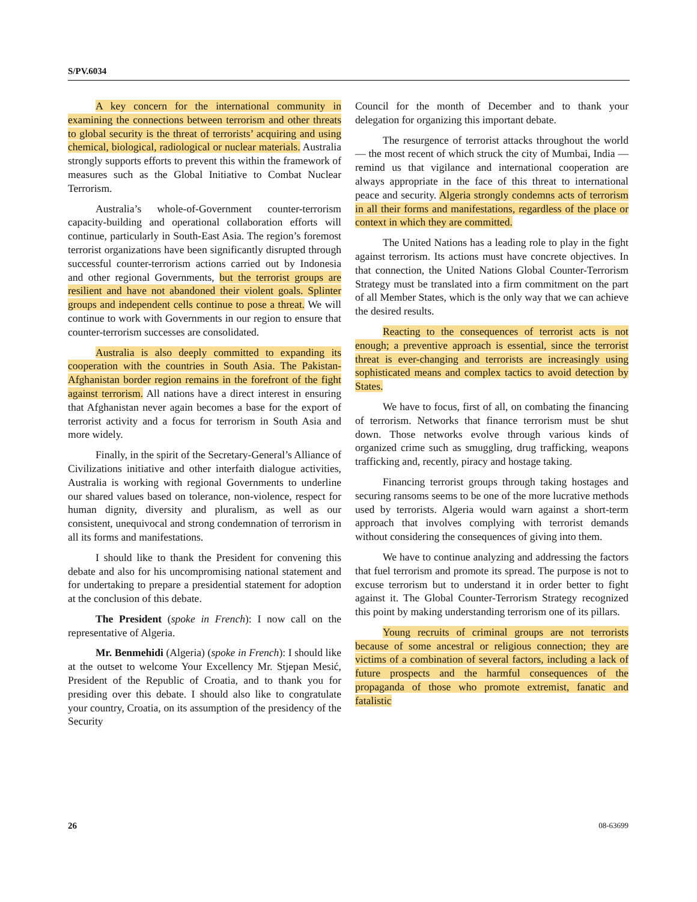S/PV.6034
A key concern for the international community in examining the connections between terrorism and other threats to global security is the threat of terrorists’ acquiring and using chemical, biological, radiological or nuclear materials. Australia strongly supports efforts to prevent this within the framework of measures such as the Global Initiative to Combat Nuclear Terrorism.
Australia’s whole-of-Government counter-terrorism capacity-building and operational collaboration efforts will continue, particularly in South-East Asia. The region’s foremost terrorist organizations have been significantly disrupted through successful counter-terrorism actions carried out by Indonesia and other regional Governments, but the terrorist groups are resilient and have not abandoned their violent goals. Splinter groups and independent cells continue to pose a threat. We will continue to work with Governments in our region to ensure that counter-terrorism successes are consolidated.
Australia is also deeply committed to expanding its cooperation with the countries in South Asia. The Pakistan-Afghanistan border region remains in the forefront of the fight against terrorism. All nations have a direct interest in ensuring that Afghanistan never again becomes a base for the export of terrorist activity and a focus for terrorism in South Asia and more widely.
Finally, in the spirit of the Secretary-General’s Alliance of Civilizations initiative and other interfaith dialogue activities, Australia is working with regional Governments to underline our shared values based on tolerance, non-violence, respect for human dignity, diversity and pluralism, as well as our consistent, unequivocal and strong condemnation of terrorism in all its forms and manifestations.
I should like to thank the President for convening this debate and also for his uncompromising national statement and for undertaking to prepare a presidential statement for adoption at the conclusion of this debate.
The President (spoke in French): I now call on the representative of Algeria.
Mr. Benmehidi (Algeria) (spoke in French): I should like at the outset to welcome Your Excellency Mr. Stjepan Mesić, President of the Republic of Croatia, and to thank you for presiding over this debate. I should also like to congratulate your country, Croatia, on its assumption of the presidency of the Security
Council for the month of December and to thank your delegation for organizing this important debate.
The resurgence of terrorist attacks throughout the world — the most recent of which struck the city of Mumbai, India — remind us that vigilance and international cooperation are always appropriate in the face of this threat to international peace and security. Algeria strongly condemns acts of terrorism in all their forms and manifestations, regardless of the place or context in which they are committed.
The United Nations has a leading role to play in the fight against terrorism. Its actions must have concrete objectives. In that connection, the United Nations Global Counter-Terrorism Strategy must be translated into a firm commitment on the part of all Member States, which is the only way that we can achieve the desired results.
Reacting to the consequences of terrorist acts is not enough; a preventive approach is essential, since the terrorist threat is ever-changing and terrorists are increasingly using sophisticated means and complex tactics to avoid detection by States.
We have to focus, first of all, on combating the financing of terrorism. Networks that finance terrorism must be shut down. Those networks evolve through various kinds of organized crime such as smuggling, drug trafficking, weapons trafficking and, recently, piracy and hostage taking.
Financing terrorist groups through taking hostages and securing ransoms seems to be one of the more lucrative methods used by terrorists. Algeria would warn against a short-term approach that involves complying with terrorist demands without considering the consequences of giving into them.
We have to continue analyzing and addressing the factors that fuel terrorism and promote its spread. The purpose is not to excuse terrorism but to understand it in order better to fight against it. The Global Counter-Terrorism Strategy recognized this point by making understanding terrorism one of its pillars.
Young recruits of criminal groups are not terrorists because of some ancestral or religious connection; they are victims of a combination of several factors, including a lack of future prospects and the harmful consequences of the propaganda of those who promote extremist, fanatic and fatalistic
26 08-63699